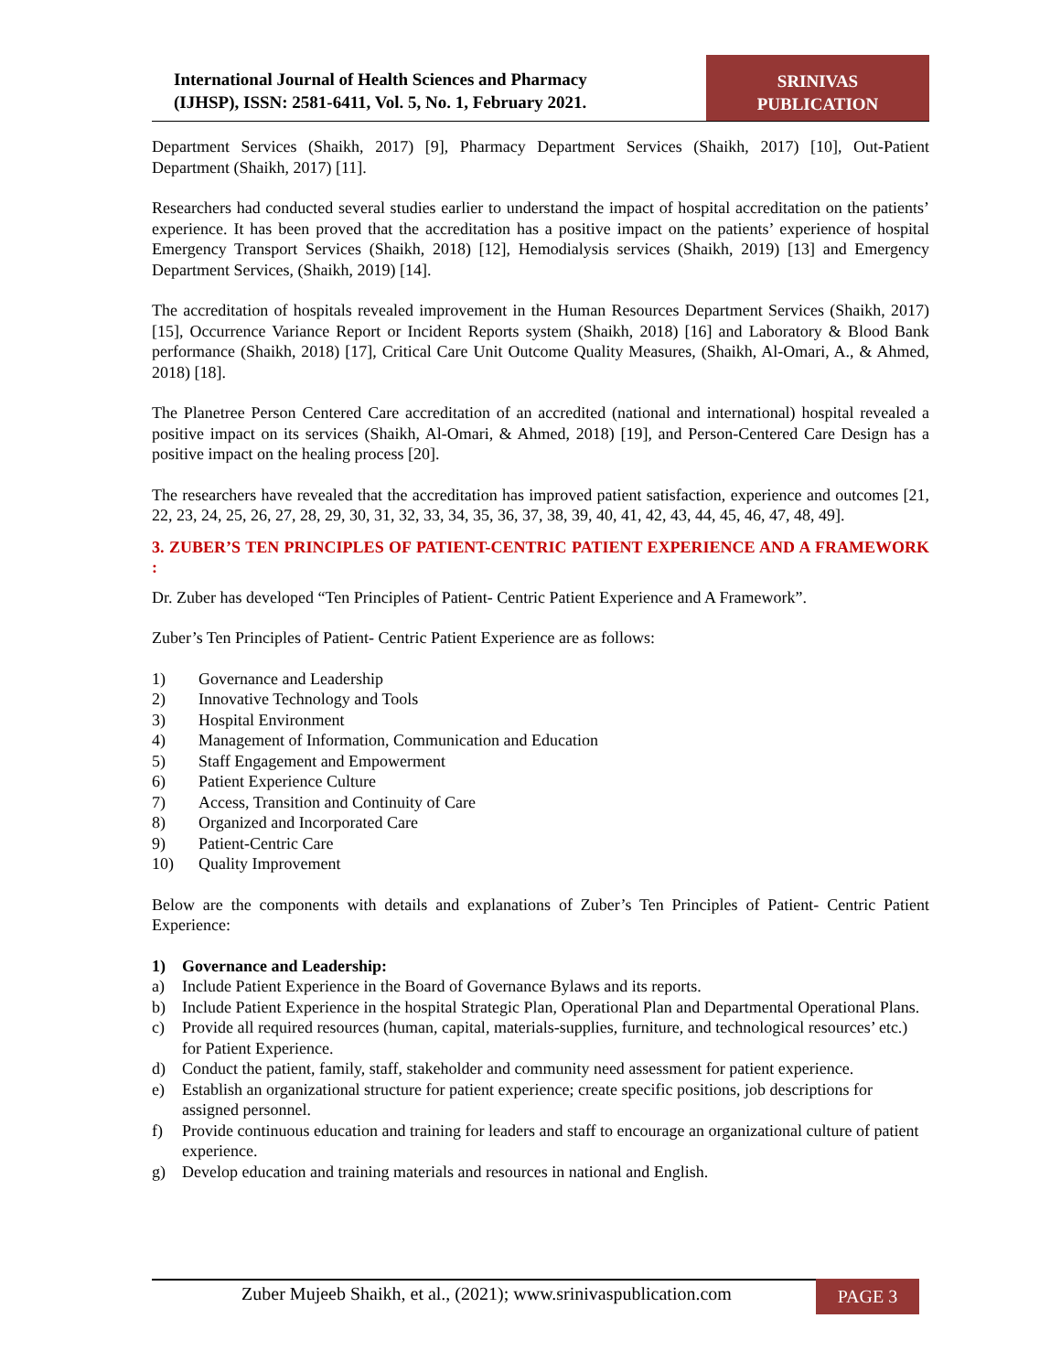International Journal of Health Sciences and Pharmacy
(IJHSP), ISSN: 2581-6411, Vol. 5, No. 1, February 2021.
SRINIVAS
PUBLICATION
Department Services (Shaikh, 2017) [9], Pharmacy Department Services (Shaikh, 2017) [10], Out-Patient Department (Shaikh, 2017) [11].
Researchers had conducted several studies earlier to understand the impact of hospital accreditation on the patients’ experience. It has been proved that the accreditation has a positive impact on the patients’ experience of hospital Emergency Transport Services (Shaikh, 2018) [12], Hemodialysis services (Shaikh, 2019) [13] and Emergency Department Services, (Shaikh, 2019) [14].
The accreditation of hospitals revealed improvement in the Human Resources Department Services (Shaikh, 2017) [15], Occurrence Variance Report or Incident Reports system (Shaikh, 2018) [16] and Laboratory & Blood Bank performance (Shaikh, 2018) [17], Critical Care Unit Outcome Quality Measures, (Shaikh, Al-Omari, A., & Ahmed, 2018) [18].
The Planetree Person Centered Care accreditation of an accredited (national and international) hospital revealed a positive impact on its services (Shaikh, Al-Omari, & Ahmed, 2018) [19], and Person-Centered Care Design has a positive impact on the healing process [20].
The researchers have revealed that the accreditation has improved patient satisfaction, experience and outcomes [21, 22, 23, 24, 25, 26, 27, 28, 29, 30, 31, 32, 33, 34, 35, 36, 37, 38, 39, 40, 41, 42, 43, 44, 45, 46, 47, 48, 49].
3. ZUBER’S TEN PRINCIPLES OF PATIENT-CENTRIC PATIENT EXPERIENCE AND A FRAMEWORK :
Dr. Zuber has developed “Ten Principles of Patient- Centric Patient Experience and A Framework”.
Zuber’s Ten Principles of Patient- Centric Patient Experience are as follows:
1) Governance and Leadership
2) Innovative Technology and Tools
3) Hospital Environment
4) Management of Information, Communication and Education
5) Staff Engagement and Empowerment
6) Patient Experience Culture
7) Access, Transition and Continuity of Care
8) Organized and Incorporated Care
9) Patient-Centric Care
10) Quality Improvement
Below are the components with details and explanations of Zuber’s Ten Principles of Patient- Centric Patient Experience:
1) Governance and Leadership:
a) Include Patient Experience in the Board of Governance Bylaws and its reports.
b) Include Patient Experience in the hospital Strategic Plan, Operational Plan and Departmental Operational Plans.
c) Provide all required resources (human, capital, materials-supplies, furniture, and technological resources’ etc.) for Patient Experience.
d) Conduct the patient, family, staff, stakeholder and community need assessment for patient experience.
e) Establish an organizational structure for patient experience; create specific positions, job descriptions for assigned personnel.
f) Provide continuous education and training for leaders and staff to encourage an organizational culture of patient experience.
g) Develop education and training materials and resources in national and English.
Zuber Mujeeb Shaikh, et al., (2021); www.srinivaspublication.com
PAGE 3